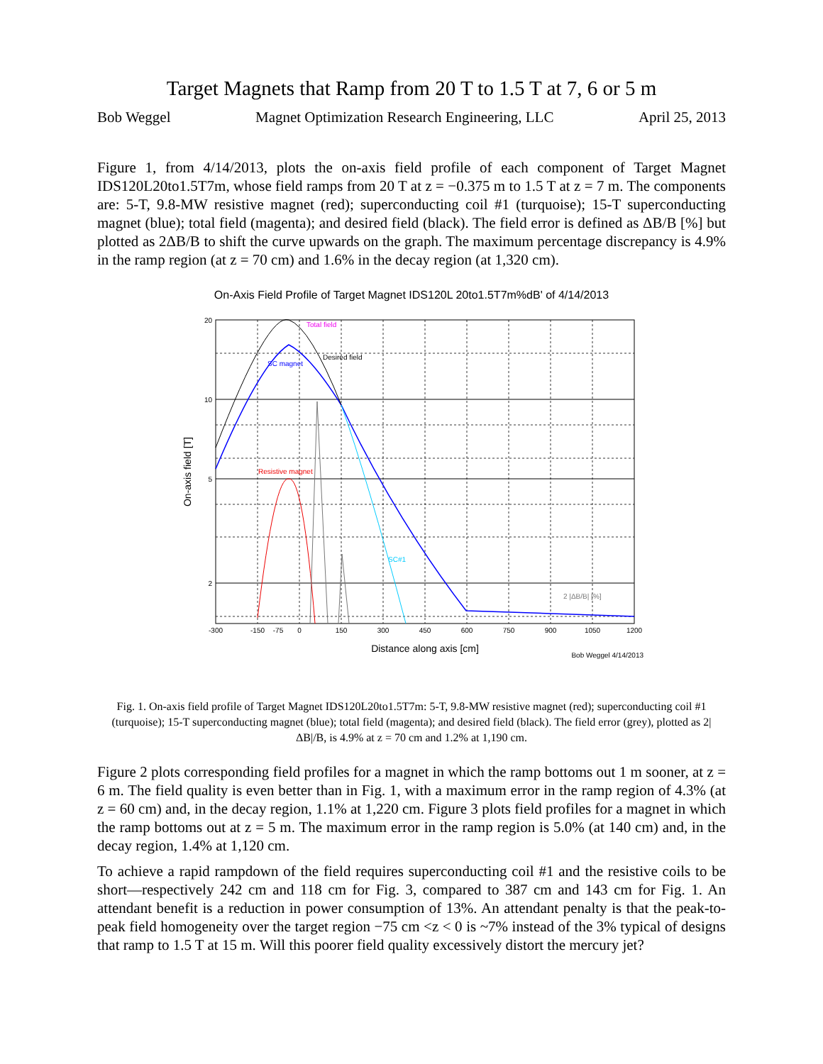Target Magnets that Ramp from 20 T to 1.5 T at 7, 6 or 5 m
Bob Weggel Magnet Optimization Research Engineering, LLC April 25, 2013
Figure 1, from 4/14/2013, plots the on-axis field profile of each component of Target Magnet IDS120L20to1.5T7m, whose field ramps from 20 T at z = −0.375 m to 1.5 T at z = 7 m. The components are: 5-T, 9.8-MW resistive magnet (red); superconducting coil #1 (turquoise); 15-T superconducting magnet (blue); total field (magenta); and desired field (black). The field error is defined as ΔB/B [%] but plotted as 2ΔB/B to shift the curve upwards on the graph. The maximum percentage discrepancy is 4.9% in the ramp region (at z = 70 cm) and 1.6% in the decay region (at 1,320 cm).
On-Axis Field Profile of Target Magnet IDS120L 20to1.5T7m%dB' of 4/14/2013
Total field
Desired field
SC magnet
Resistive magnet
SC#1
2 |ΔB/B| [%]
20
10
5
2
-300
-150
-75
0
150
300
450
600
750
900
1050
1200
Distance along axis [cm]
Bob Weggel 4/14/2013
On-axis field [T]
Fig. 1. On-axis field profile of Target Magnet IDS120L20to1.5T7m: 5-T, 9.8-MW resistive magnet (red); superconducting coil #1 (turquoise); 15-T superconducting magnet (blue); total field (magenta); and desired field (black). The field error (grey), plotted as 2|ΔB|/B, is 4.9% at z = 70 cm and 1.2% at 1,190 cm.
Figure 2 plots corresponding field profiles for a magnet in which the ramp bottoms out 1 m sooner, at z = 6 m. The field quality is even better than in Fig. 1, with a maximum error in the ramp region of 4.3% (at z = 60 cm) and, in the decay region, 1.1% at 1,220 cm. Figure 3 plots field profiles for a magnet in which the ramp bottoms out at z = 5 m. The maximum error in the ramp region is 5.0% (at 140 cm) and, in the decay region, 1.4% at 1,120 cm.
To achieve a rapid rampdown of the field requires superconducting coil #1 and the resistive coils to be short—respectively 242 cm and 118 cm for Fig. 3, compared to 387 cm and 143 cm for Fig. 1. An attendant benefit is a reduction in power consumption of 13%. An attendant penalty is that the peak-to-peak field homogeneity over the target region −75 cm <z < 0 is ~7% instead of the 3% typical of designs that ramp to 1.5 T at 15 m. Will this poorer field quality excessively distort the mercury jet?